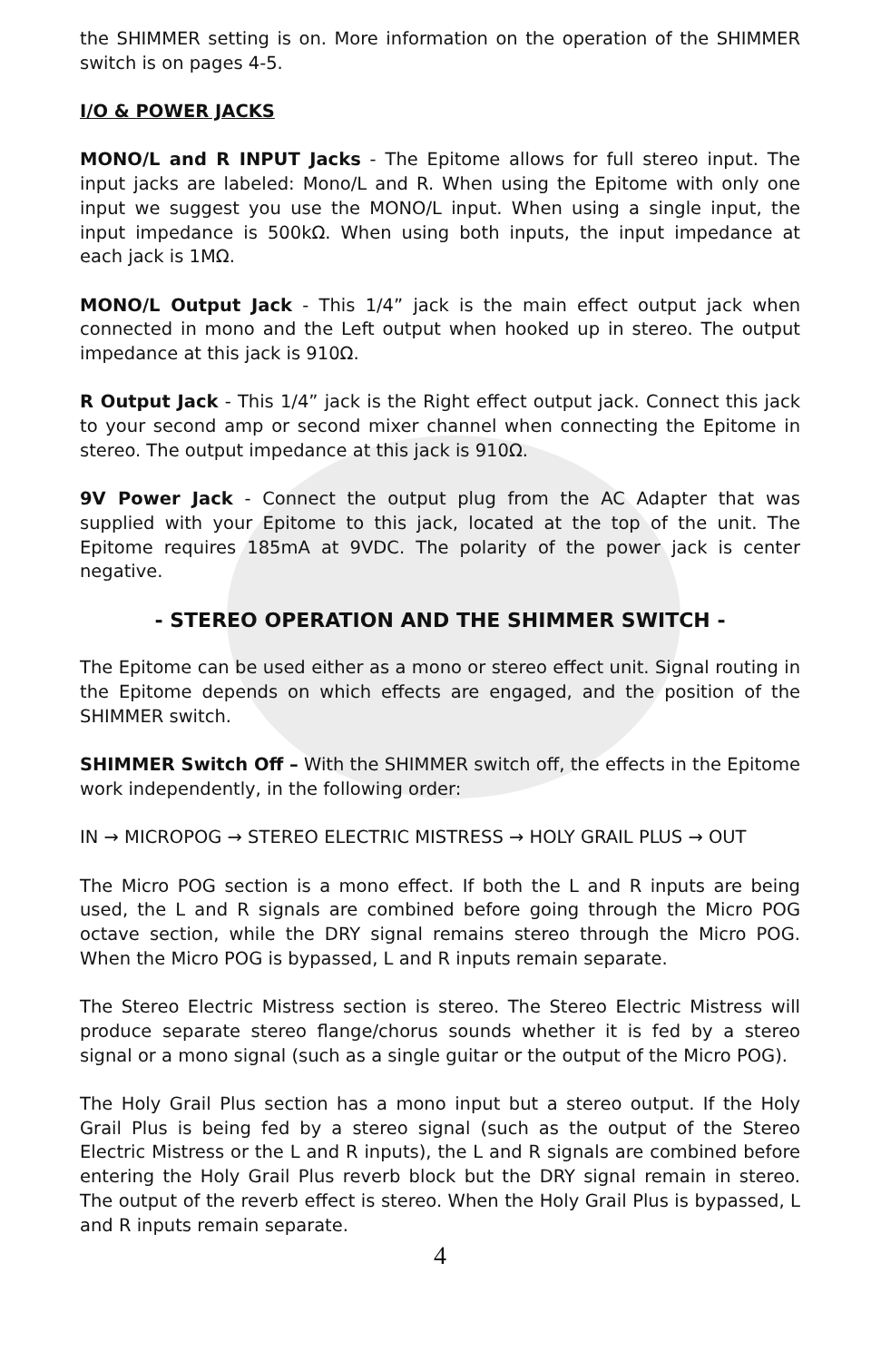the SHIMMER setting is on. More information on the operation of the SHIMMER switch is on pages 4-5.
I/O & POWER JACKS
MONO/L and R INPUT Jacks - The Epitome allows for full stereo input. The input jacks are labeled: Mono/L and R. When using the Epitome with only one input we suggest you use the MONO/L input. When using a single input, the input impedance is 500kΩ. When using both inputs, the input impedance at each jack is 1MΩ.
MONO/L Output Jack - This 1/4” jack is the main effect output jack when connected in mono and the Left output when hooked up in stereo. The output impedance at this jack is 910Ω.
R Output Jack - This 1/4” jack is the Right effect output jack. Connect this jack to your second amp or second mixer channel when connecting the Epitome in stereo. The output impedance at this jack is 910Ω.
9V Power Jack - Connect the output plug from the AC Adapter that was supplied with your Epitome to this jack, located at the top of the unit. The Epitome requires 185mA at 9VDC. The polarity of the power jack is center negative.
- STEREO OPERATION AND THE SHIMMER SWITCH -
The Epitome can be used either as a mono or stereo effect unit. Signal routing in the Epitome depends on which effects are engaged, and the position of the SHIMMER switch.
SHIMMER Switch Off – With the SHIMMER switch off, the effects in the Epitome work independently, in the following order:
IN → MICROPOG → STEREO ELECTRIC MISTRESS → HOLY GRAIL PLUS → OUT
The Micro POG section is a mono effect. If both the L and R inputs are being used, the L and R signals are combined before going through the Micro POG octave section, while the DRY signal remains stereo through the Micro POG. When the Micro POG is bypassed, L and R inputs remain separate.
The Stereo Electric Mistress section is stereo. The Stereo Electric Mistress will produce separate stereo flange/chorus sounds whether it is fed by a stereo signal or a mono signal (such as a single guitar or the output of the Micro POG).
The Holy Grail Plus section has a mono input but a stereo output. If the Holy Grail Plus is being fed by a stereo signal (such as the output of the Stereo Electric Mistress or the L and R inputs), the L and R signals are combined before entering the Holy Grail Plus reverb block but the DRY signal remain in stereo. The output of the reverb effect is stereo. When the Holy Grail Plus is bypassed, L and R inputs remain separate.
4